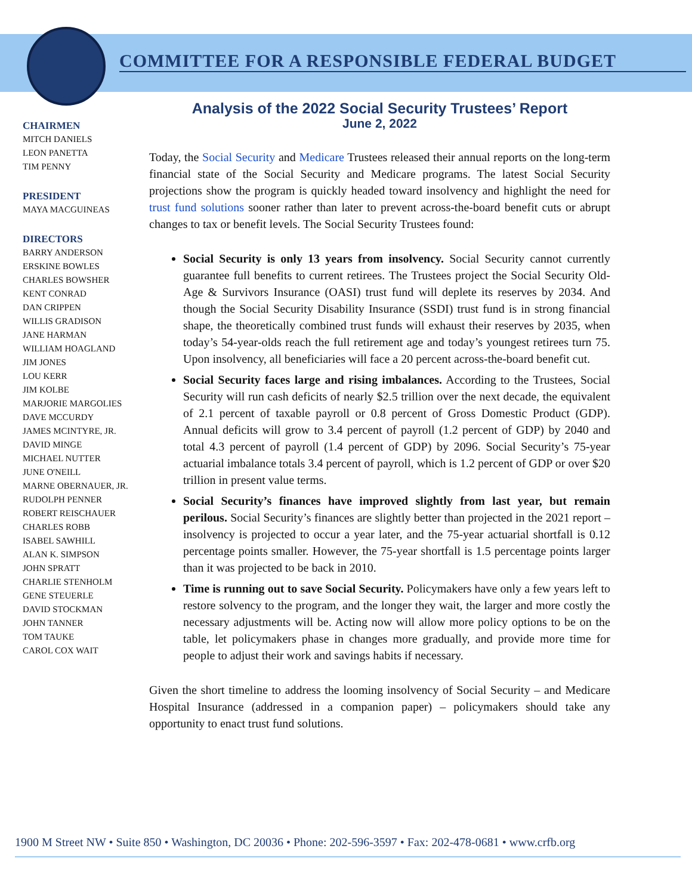COMMITTEE FOR A RESPONSIBLE FEDERAL BUDGET
CHAIRMEN
MITCH DANIELS
LEON PANETTA
TIM PENNY
PRESIDENT
MAYA MACGUINEAS
DIRECTORS
BARRY ANDERSON
ERSKINE BOWLES
CHARLES BOWSHER
KENT CONRAD
DAN CRIPPEN
WILLIS GRADISON
JANE HARMAN
WILLIAM HOAGLAND
JIM JONES
LOU KERR
JIM KOLBE
MARJORIE MARGOLIES
DAVE MCCURDY
JAMES MCINTYRE, JR.
DAVID MINGE
MICHAEL NUTTER
JUNE O'NEILL
MARNE OBERNAUER, JR.
RUDOLPH PENNER
ROBERT REISCHAUER
CHARLES ROBB
ISABEL SAWHILL
ALAN K. SIMPSON
JOHN SPRATT
CHARLIE STENHOLM
GENE STEUERLE
DAVID STOCKMAN
JOHN TANNER
TOM TAUKE
CAROL COX WAIT
Analysis of the 2022 Social Security Trustees’ Report
June 2, 2022
Today, the Social Security and Medicare Trustees released their annual reports on the long-term financial state of the Social Security and Medicare programs. The latest Social Security projections show the program is quickly headed toward insolvency and highlight the need for trust fund solutions sooner rather than later to prevent across-the-board benefit cuts or abrupt changes to tax or benefit levels. The Social Security Trustees found:
Social Security is only 13 years from insolvency. Social Security cannot currently guarantee full benefits to current retirees. The Trustees project the Social Security Old-Age & Survivors Insurance (OASI) trust fund will deplete its reserves by 2034. And though the Social Security Disability Insurance (SSDI) trust fund is in strong financial shape, the theoretically combined trust funds will exhaust their reserves by 2035, when today’s 54-year-olds reach the full retirement age and today’s youngest retirees turn 75. Upon insolvency, all beneficiaries will face a 20 percent across-the-board benefit cut.
Social Security faces large and rising imbalances. According to the Trustees, Social Security will run cash deficits of nearly $2.5 trillion over the next decade, the equivalent of 2.1 percent of taxable payroll or 0.8 percent of Gross Domestic Product (GDP). Annual deficits will grow to 3.4 percent of payroll (1.2 percent of GDP) by 2040 and total 4.3 percent of payroll (1.4 percent of GDP) by 2096. Social Security’s 75-year actuarial imbalance totals 3.4 percent of payroll, which is 1.2 percent of GDP or over $20 trillion in present value terms.
Social Security’s finances have improved slightly from last year, but remain perilous. Social Security’s finances are slightly better than projected in the 2021 report – insolvency is projected to occur a year later, and the 75-year actuarial shortfall is 0.12 percentage points smaller. However, the 75-year shortfall is 1.5 percentage points larger than it was projected to be back in 2010.
Time is running out to save Social Security. Policymakers have only a few years left to restore solvency to the program, and the longer they wait, the larger and more costly the necessary adjustments will be. Acting now will allow more policy options to be on the table, let policymakers phase in changes more gradually, and provide more time for people to adjust their work and savings habits if necessary.
Given the short timeline to address the looming insolvency of Social Security – and Medicare Hospital Insurance (addressed in a companion paper) – policymakers should take any opportunity to enact trust fund solutions.
1900 M Street NW • Suite 850 • Washington, DC 20036 • Phone: 202-596-3597 • Fax: 202-478-0681 • www.crfb.org